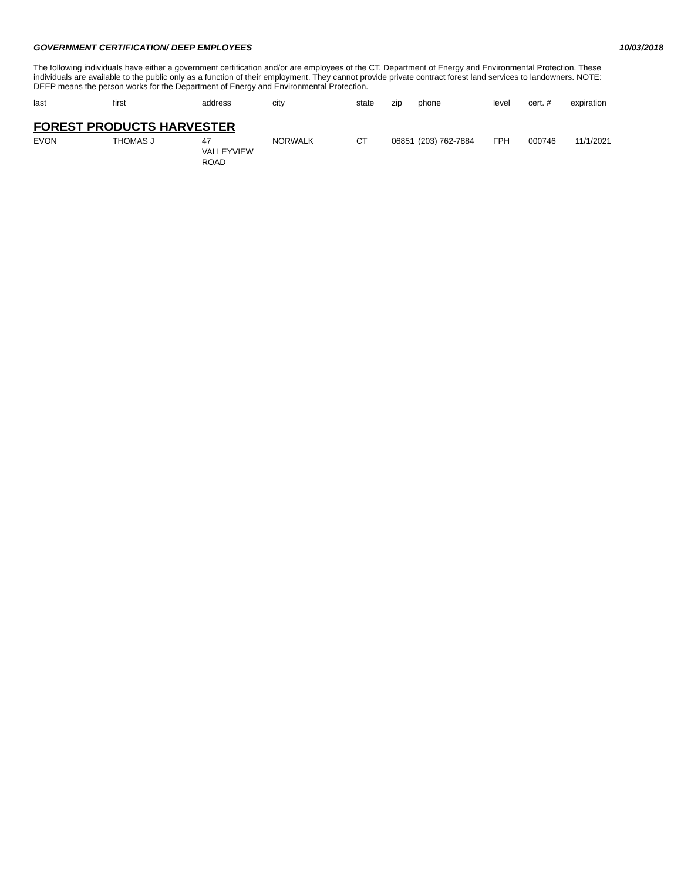GOVERNMENT CERTIFICATION/ DEEP EMPLOYEES 10/03/2018
The following individuals have either a government certification and/or are employees of the CT. Department of Energy and Environmental Protection. These individuals are available to the public only as a function of their employment. They cannot provide private contract forest land services to landowners. NOTE: DEEP means the person works for the Department of Energy and Environmental Protection.
| last | first | address | city | state | zip | phone | level | cert. # | expiration |
| --- | --- | --- | --- | --- | --- | --- | --- | --- | --- |
| FOREST PRODUCTS HARVESTER | | | | | | | | | |
| EVON | THOMAS J | 47 VALLEYVIEW ROAD | NORWALK | CT | 06851 | (203) 762-7884 | FPH | 000746 | 11/1/2021 |